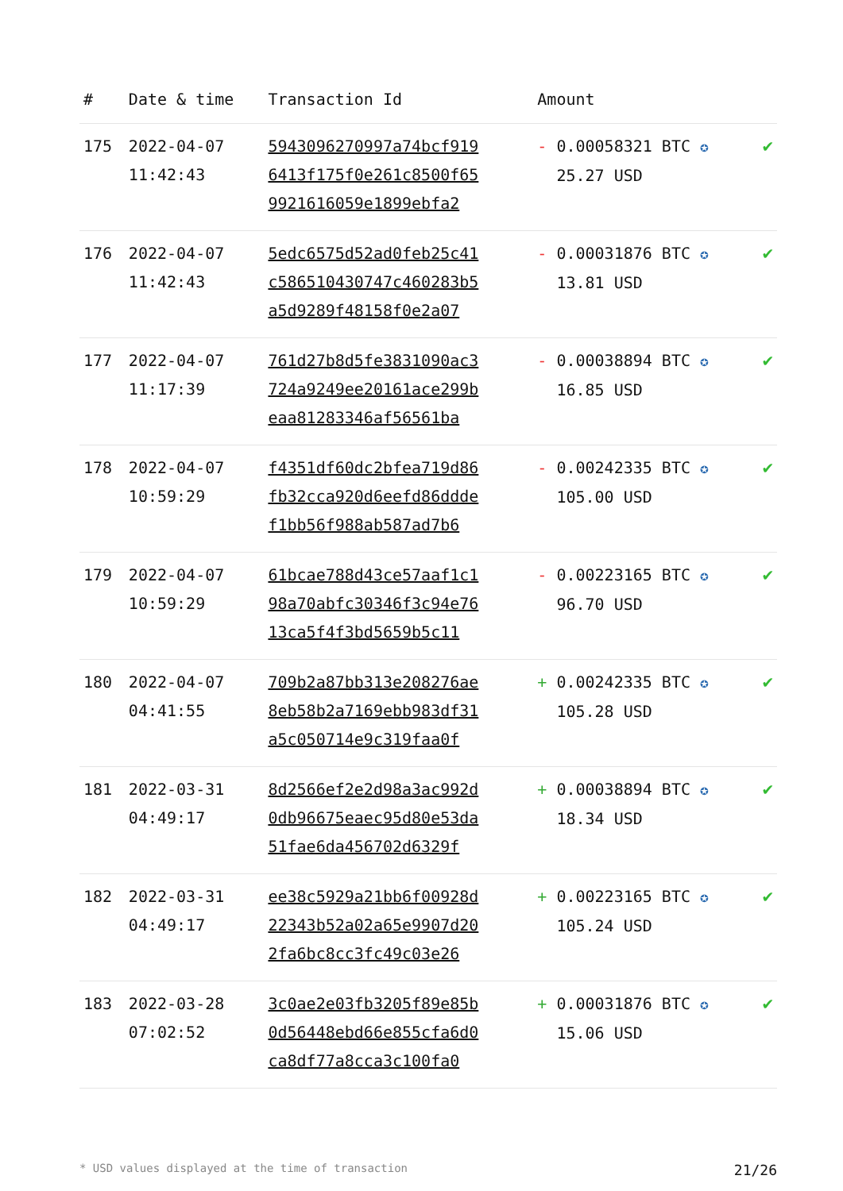| # | Date & time | Transaction Id | Amount | |
| --- | --- | --- | --- | --- |
| 175 | 2022-04-07 11:42:43 | 5943096270997a74bcf919 6413f175f0e261c8500f65 9921616059e1899ebfa2 | - 0.00058321 BTC ✪ 25.27 USD | ✔ |
| 176 | 2022-04-07 11:42:43 | 5edc6575d52ad0feb25c41 c586510430747c460283b5 a5d9289f48158f0e2a07 | - 0.00031876 BTC ✪ 13.81 USD | ✔ |
| 177 | 2022-04-07 11:17:39 | 761d27b8d5fe3831090ac3 724a9249ee20161ace299b eaa81283346af56561ba | - 0.00038894 BTC ✪ 16.85 USD | ✔ |
| 178 | 2022-04-07 10:59:29 | f4351df60dc2bfea719d86 fb32cca920d6eefd86ddde f1bb56f988ab587ad7b6 | - 0.00242335 BTC ✪ 105.00 USD | ✔ |
| 179 | 2022-04-07 10:59:29 | 61bcae788d43ce57aaf1c1 98a70abfc30346f3c94e76 13ca5f4f3bd5659b5c11 | - 0.00223165 BTC ✪ 96.70 USD | ✔ |
| 180 | 2022-04-07 04:41:55 | 709b2a87bb313e208276ae 8eb58b2a7169ebb983df31 a5c050714e9c319faa0f | + 0.00242335 BTC ✪ 105.28 USD | ✔ |
| 181 | 2022-03-31 04:49:17 | 8d2566ef2e2d98a3ac992d 0db96675eaec95d80e53da 51fae6da456702d6329f | + 0.00038894 BTC ✪ 18.34 USD | ✔ |
| 182 | 2022-03-31 04:49:17 | ee38c5929a21bb6f00928d 22343b52a02a65e9907d20 2fa6bc8cc3fc49c03e26 | + 0.00223165 BTC ✪ 105.24 USD | ✔ |
| 183 | 2022-03-28 07:02:52 | 3c0ae2e03fb3205f89e85b 0d56448ebd66e855cfa6d0 ca8df77a8cca3c100fa0 | + 0.00031876 BTC ✪ 15.06 USD | ✔ |
* USD values displayed at the time of transaction 21/26